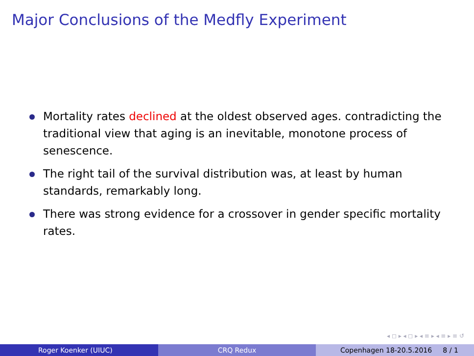Major Conclusions of the Medfly Experiment
Mortality rates declined at the oldest observed ages. contradicting the traditional view that aging is an inevitable, monotone process of senescence.
The right tail of the survival distribution was, at least by human standards, remarkably long.
There was strong evidence for a crossover in gender specific mortality rates.
◂ ◻ ▸ ◂ ◻ ▸ ◂ ≡ ▸ ◂ ≡ ▸ ≡ ↺
Roger Koenker (UIUC) CRQ Redux Copenhagen 18-20.5.2016 8 / 1